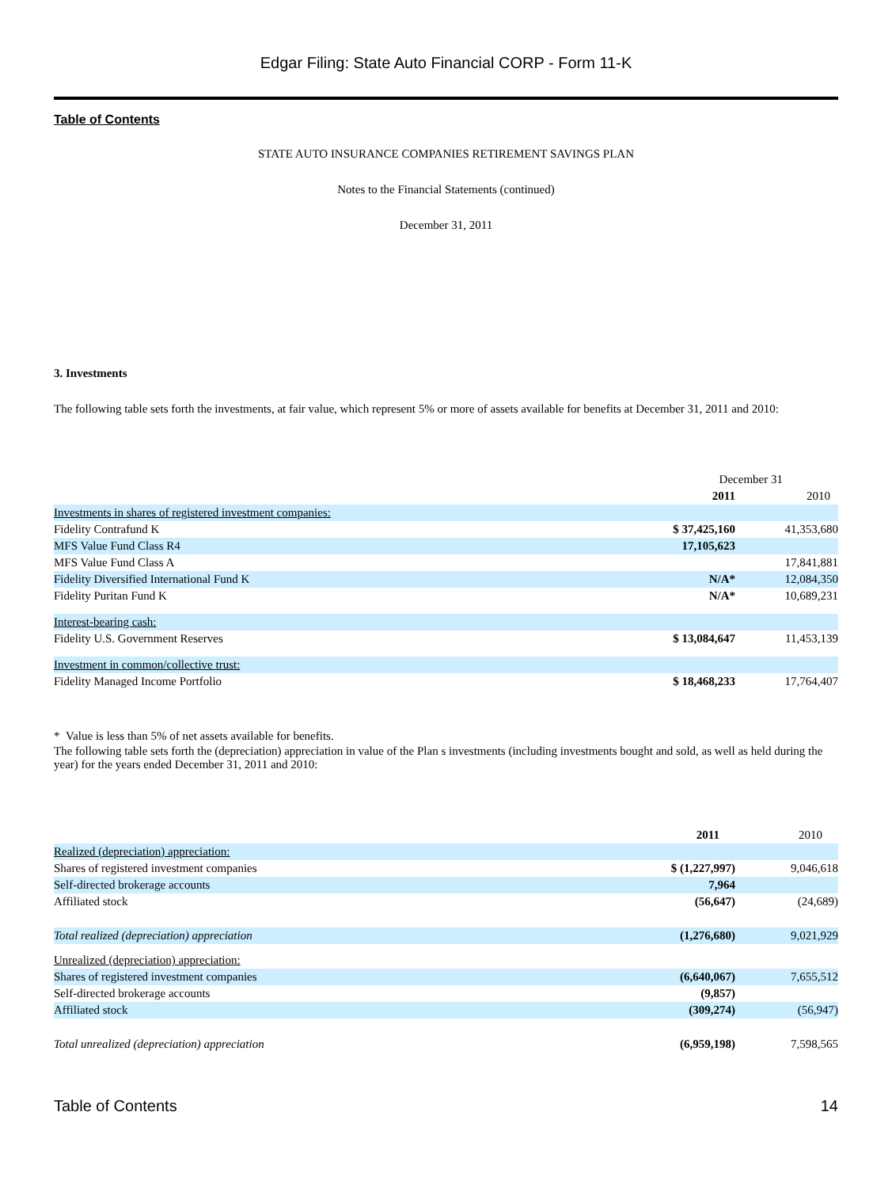Edgar Filing: State Auto Financial CORP - Form 11-K
Table of Contents
STATE AUTO INSURANCE COMPANIES RETIREMENT SAVINGS PLAN
Notes to the Financial Statements (continued)
December 31, 2011
3. Investments
The following table sets forth the investments, at fair value, which represent 5% or more of assets available for benefits at December 31, 2011 and 2010:
| | December 31 | |
| --- | --- | --- |
| | 2011 | 2010 |
| Investments in shares of registered investment companies: | | |
| Fidelity Contrafund K | $ 37,425,160 | 41,353,680 |
| MFS Value Fund Class R4 | 17,105,623 | |
| MFS Value Fund Class A | | 17,841,881 |
| Fidelity Diversified International Fund K | N/A* | 12,084,350 |
| Fidelity Puritan Fund K | N/A* | 10,689,231 |
| Interest-bearing cash: | | |
| Fidelity U.S. Government Reserves | $ 13,084,647 | 11,453,139 |
| Investment in common/collective trust: | | |
| Fidelity Managed Income Portfolio | $ 18,468,233 | 17,764,407 |
* Value is less than 5% of net assets available for benefits.
The following table sets forth the (depreciation) appreciation in value of the Plan s investments (including investments bought and sold, as well as held during the year) for the years ended December 31, 2011 and 2010:
| | 2011 | 2010 |
| --- | --- | --- |
| Realized (depreciation) appreciation: | | |
| Shares of registered investment companies | $ (1,227,997) | 9,046,618 |
| Self-directed brokerage accounts | 7,964 | |
| Affiliated stock | (56,647) | (24,689) |
| Total realized (depreciation) appreciation | (1,276,680) | 9,021,929 |
| Unrealized (depreciation) appreciation: | | |
| Shares of registered investment companies | (6,640,067) | 7,655,512 |
| Self-directed brokerage accounts | (9,857) | |
| Affiliated stock | (309,274) | (56,947) |
| Total unrealized (depreciation) appreciation | (6,959,198) | 7,598,565 |
Table of Contents 14